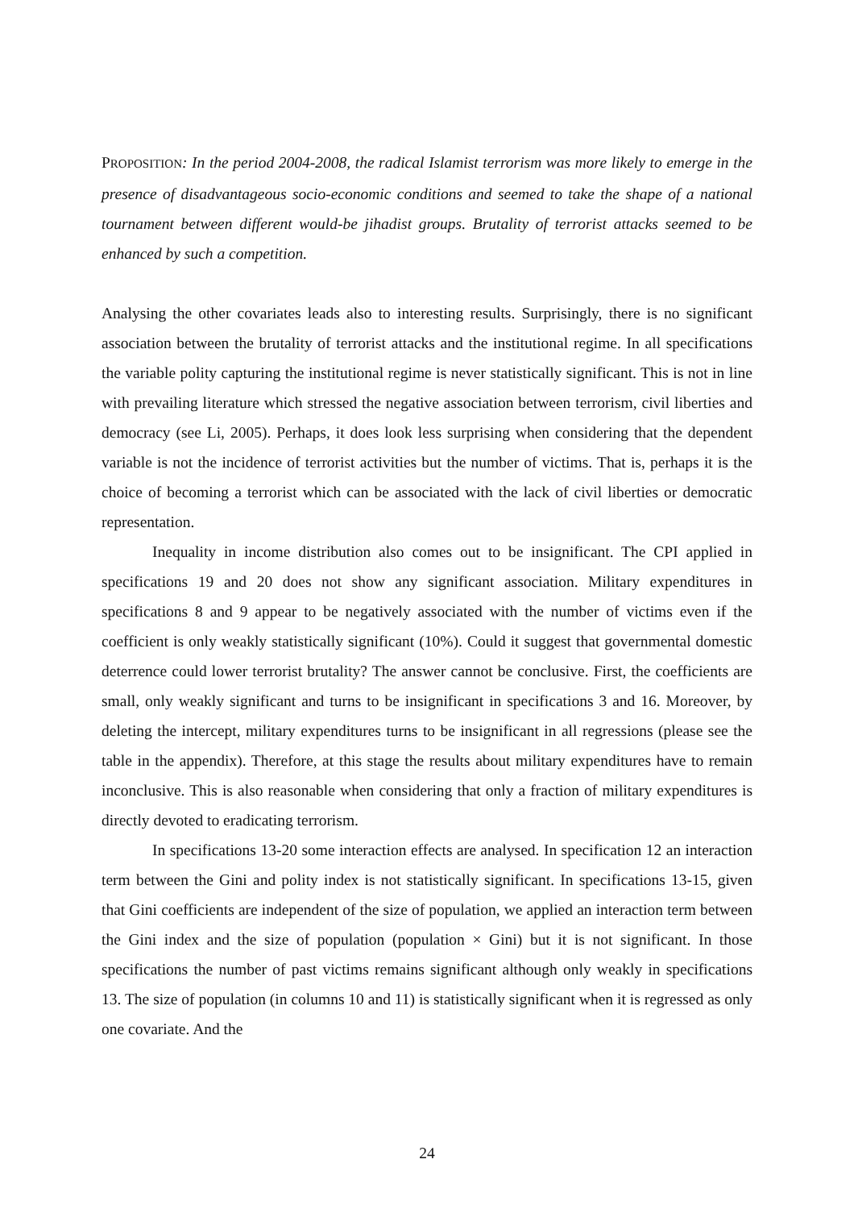PROPOSITION: In the period 2004-2008, the radical Islamist terrorism was more likely to emerge in the presence of disadvantageous socio-economic conditions and seemed to take the shape of a national tournament between different would-be jihadist groups. Brutality of terrorist attacks seemed to be enhanced by such a competition.
Analysing the other covariates leads also to interesting results. Surprisingly, there is no significant association between the brutality of terrorist attacks and the institutional regime. In all specifications the variable polity capturing the institutional regime is never statistically significant. This is not in line with prevailing literature which stressed the negative association between terrorism, civil liberties and democracy (see Li, 2005). Perhaps, it does look less surprising when considering that the dependent variable is not the incidence of terrorist activities but the number of victims. That is, perhaps it is the choice of becoming a terrorist which can be associated with the lack of civil liberties or democratic representation.
Inequality in income distribution also comes out to be insignificant. The CPI applied in specifications 19 and 20 does not show any significant association. Military expenditures in specifications 8 and 9 appear to be negatively associated with the number of victims even if the coefficient is only weakly statistically significant (10%). Could it suggest that governmental domestic deterrence could lower terrorist brutality? The answer cannot be conclusive. First, the coefficients are small, only weakly significant and turns to be insignificant in specifications 3 and 16. Moreover, by deleting the intercept, military expenditures turns to be insignificant in all regressions (please see the table in the appendix). Therefore, at this stage the results about military expenditures have to remain inconclusive. This is also reasonable when considering that only a fraction of military expenditures is directly devoted to eradicating terrorism.
In specifications 13-20 some interaction effects are analysed. In specification 12 an interaction term between the Gini and polity index is not statistically significant. In specifications 13-15, given that Gini coefficients are independent of the size of population, we applied an interaction term between the Gini index and the size of population (population × Gini) but it is not significant. In those specifications the number of past victims remains significant although only weakly in specifications 13. The size of population (in columns 10 and 11) is statistically significant when it is regressed as only one covariate. And the
24